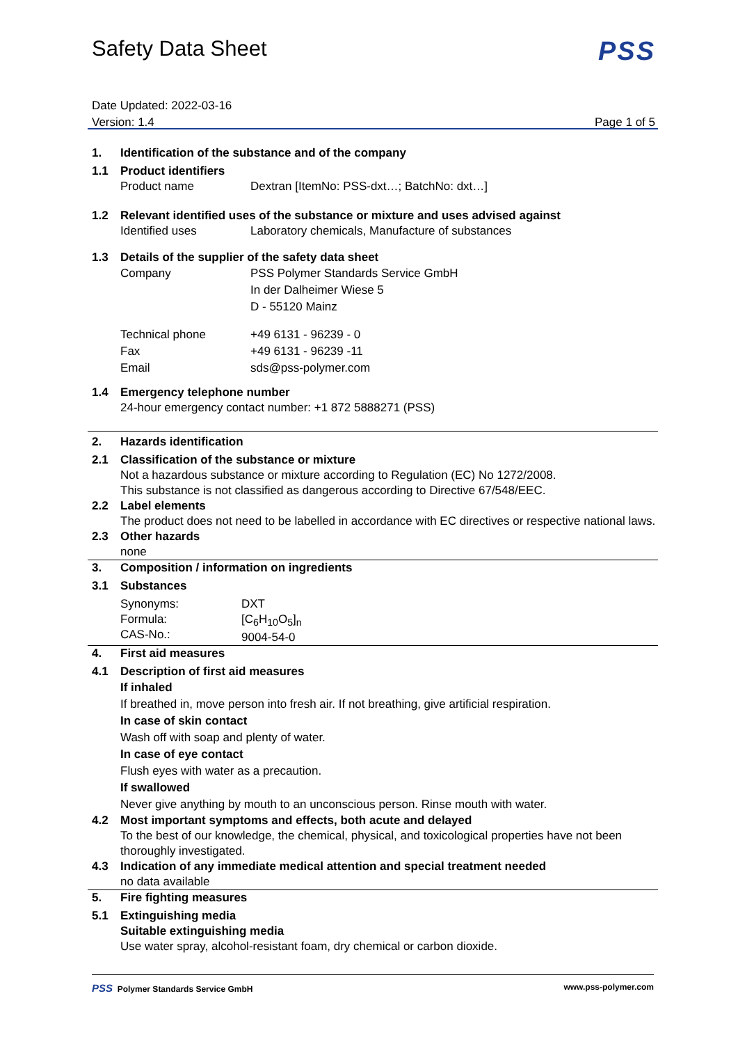Safety Data Sheet
PSS
Date Updated: 2022-03-16
Version: 1.4 Page 1 of 5
1. Identification of the substance and of the company
1.1 Product identifiers
Product name Dextran [ItemNo: PSS-dxt…; BatchNo: dxt…]
1.2 Relevant identified uses of the substance or mixture and uses advised against
Identified uses Laboratory chemicals, Manufacture of substances
1.3 Details of the supplier of the safety data sheet
Company PSS Polymer Standards Service GmbH
In der Dalheimer Wiese 5
D - 55120 Mainz
Technical phone
Fax
Email +49 6131 - 96239 - 0
+49 6131 - 96239 -11
sds@pss-polymer.com
1.4 Emergency telephone number
24-hour emergency contact number: +1 872 5888271 (PSS)
2. Hazards identification
2.1 Classification of the substance or mixture
Not a hazardous substance or mixture according to Regulation (EC) No 1272/2008.
This substance is not classified as dangerous according to Directive 67/548/EEC.
2.2 Label elements
The product does not need to be labelled in accordance with EC directives or respective national laws.
2.3 Other hazards
none
3. Composition / information on ingredients
3.1 Substances
Synonyms:
Formula:
CAS-No.: DXT
[C<sub>6</sub>H<sub>10</sub>O<sub>5</sub>]<sub>n</sub>
9004-54-0
4. First aid measures
4.1 Description of first aid measures
If inhaled
If breathed in, move person into fresh air. If not breathing, give artificial respiration.
In case of skin contact
Wash off with soap and plenty of water.
In case of eye contact
Flush eyes with water as a precaution.
If swallowed
Never give anything by mouth to an unconscious person. Rinse mouth with water.
4.2 Most important symptoms and effects, both acute and delayed
To the best of our knowledge, the chemical, physical, and toxicological properties have not been thoroughly investigated.
4.3 Indication of any immediate medical attention and special treatment needed
no data available
5. Fire fighting measures
5.1 Extinguishing media
Suitable extinguishing media
Use water spray, alcohol-resistant foam, dry chemical or carbon dioxide.
PSS Polymer Standards Service GmbH www.pss-polymer.com